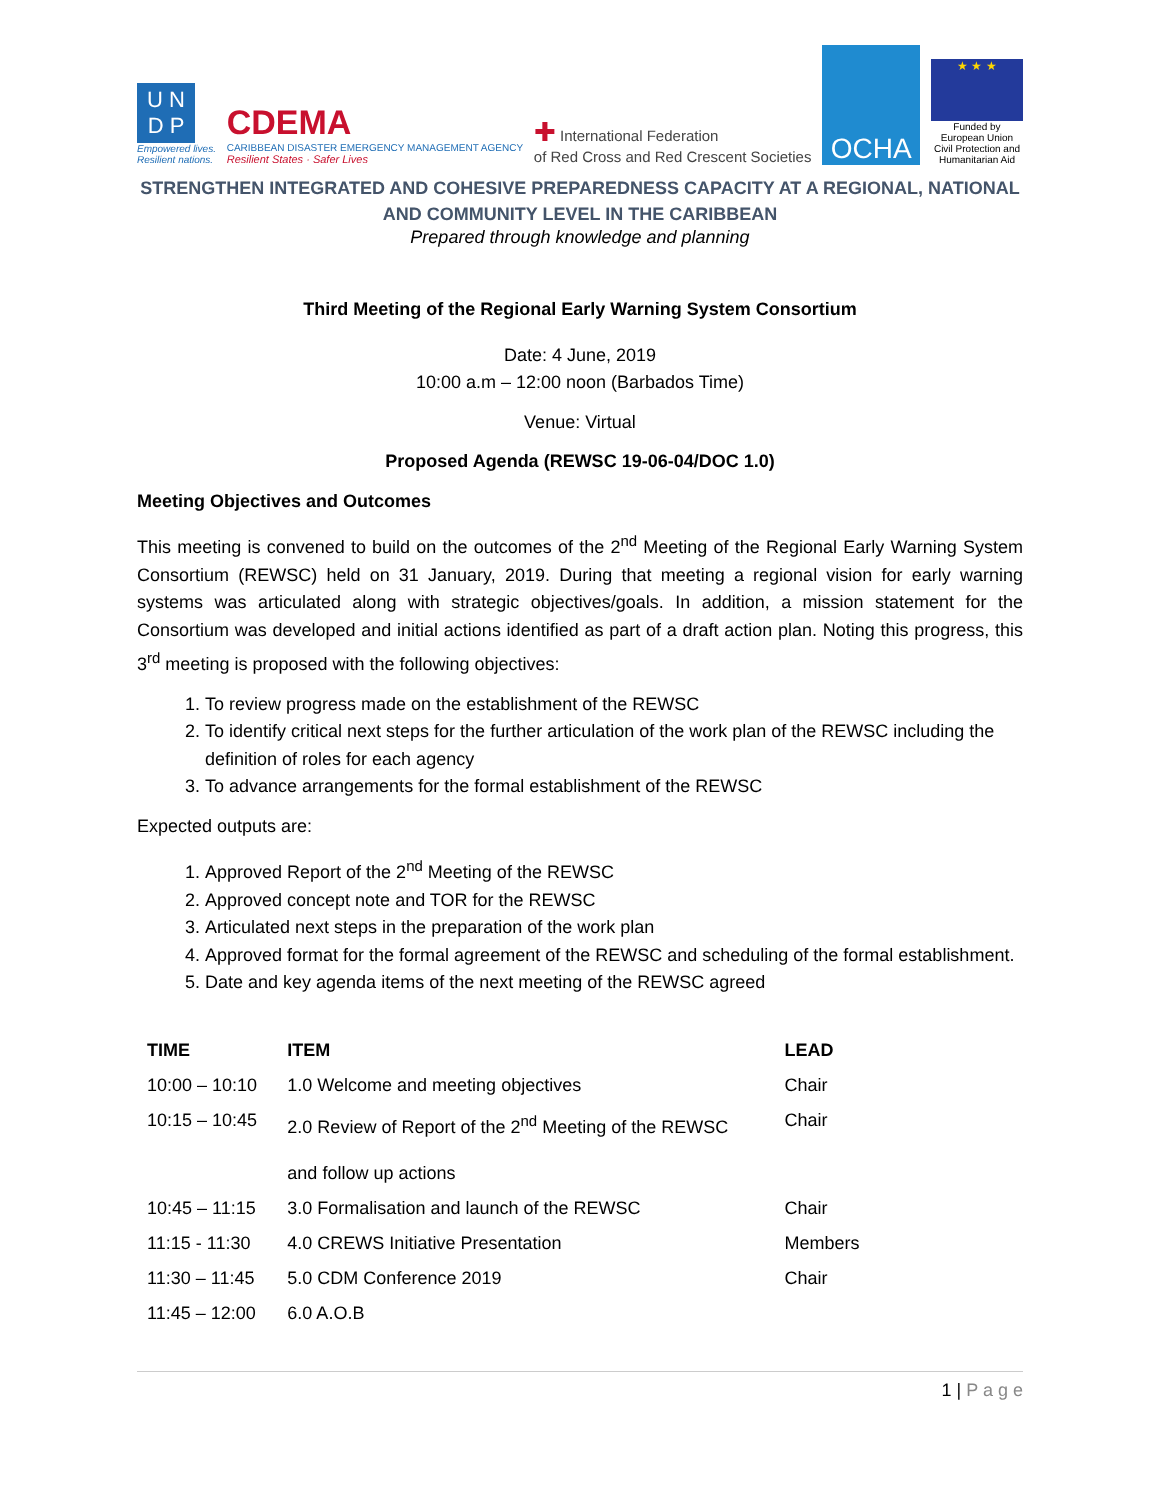U N
D P
Empowered lives.
Resilient nations.
CDEMA
CARIBBEAN DISASTER EMERGENCY MANAGEMENT AGENCY
Resilient States · Safer Lives
✚ International Federation
of Red Cross and Red Crescent Societies
OCHA
★ ★ ★
Funded by
European Union
Civil Protection and
Humanitarian Aid
STRENGTHEN INTEGRATED AND COHESIVE PREPAREDNESS CAPACITY AT A REGIONAL, NATIONAL AND COMMUNITY LEVEL IN THE CARIBBEAN
Prepared through knowledge and planning
Third Meeting of the Regional Early Warning System Consortium
Date: 4 June, 2019
10:00 a.m – 12:00 noon (Barbados Time)
Venue: Virtual
Proposed Agenda (REWSC 19-06-04/DOC 1.0)
Meeting Objectives and Outcomes
This meeting is convened to build on the outcomes of the 2<sup>nd</sup> Meeting of the Regional Early Warning System Consortium (REWSC) held on 31 January, 2019. During that meeting a regional vision for early warning systems was articulated along with strategic objectives/goals. In addition, a mission statement for the Consortium was developed and initial actions identified as part of a draft action plan. Noting this progress, this 3<sup>rd</sup> meeting is proposed with the following objectives:
1. To review progress made on the establishment of the REWSC
2. To identify critical next steps for the further articulation of the work plan of the REWSC including the definition of roles for each agency
3. To advance arrangements for the formal establishment of the REWSC
Expected outputs are:
1. Approved Report of the 2<sup>nd</sup> Meeting of the REWSC
2. Approved concept note and TOR for the REWSC
3. Articulated next steps in the preparation of the work plan
4. Approved format for the formal agreement of the REWSC and scheduling of the formal establishment.
5. Date and key agenda items of the next meeting of the REWSC agreed
| TIME | ITEM | LEAD |
| --- | --- | --- |
| 10:00 – 10:10 | 1.0 Welcome and meeting objectives | Chair |
| 10:15 – 10:45 | 2.0 Review of Report of the 2<sup>nd</sup> Meeting of the REWSC and follow up actions | Chair |
| 10:45 – 11:15 | 3.0 Formalisation and launch of the REWSC | Chair |
| 11:15 - 11:30 | 4.0 CREWS Initiative Presentation | Members |
| 11:30 – 11:45 | 5.0 CDM Conference 2019 | Chair |
| 11:45 – 12:00 | 6.0 A.O.B | |
1 | P a g e